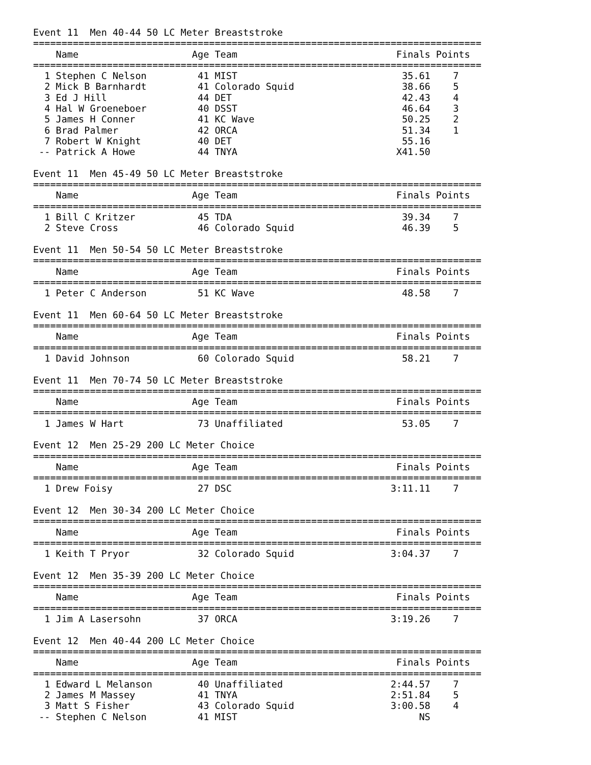Event 11  Men 40-44 50 LC Meter Breaststroke
===============================================================================
    Name                    Age Team                            Finals Points
===============================================================================
  1 Stephen C Nelson         41 MIST                             35.61    7
  2 Mick B Barnhardt         41 Colorado Squid                   38.66    5
  3 Ed J Hill                44 DET                              42.43    4
  4 Hal W Groeneboer         40 DSST                             46.64    3
  5 James H Conner           41 KC Wave                          50.25    2
  6 Brad Palmer              42 ORCA                             51.34    1
  7 Robert W Knight          40 DET                              55.16
 -- Patrick A Howe           44 TNYA                            X41.50

Event 11  Men 45-49 50 LC Meter Breaststroke
===============================================================================
    Name                    Age Team                            Finals Points
===============================================================================
  1 Bill C Kritzer           45 TDA                              39.34    7
  2 Steve Cross              46 Colorado Squid                   46.39    5

Event 11  Men 50-54 50 LC Meter Breaststroke
===============================================================================
    Name                    Age Team                            Finals Points
===============================================================================
  1 Peter C Anderson         51 KC Wave                          48.58    7

Event 11  Men 60-64 50 LC Meter Breaststroke
===============================================================================
    Name                    Age Team                            Finals Points
===============================================================================
  1 David Johnson            60 Colorado Squid                   58.21    7

Event 11  Men 70-74 50 LC Meter Breaststroke
===============================================================================
    Name                    Age Team                            Finals Points
===============================================================================
  1 James W Hart             73 Unaffiliated                     53.05    7

Event 12  Men 25-29 200 LC Meter Choice
===============================================================================
    Name                    Age Team                            Finals Points
===============================================================================
  1 Drew Foisy               27 DSC                            3:11.11    7

Event 12  Men 30-34 200 LC Meter Choice
===============================================================================
    Name                    Age Team                            Finals Points
===============================================================================
  1 Keith T Pryor            32 Colorado Squid                 3:04.37    7

Event 12  Men 35-39 200 LC Meter Choice
===============================================================================
    Name                    Age Team                            Finals Points
===============================================================================
  1 Jim A Lasersohn          37 ORCA                           3:19.26    7

Event 12  Men 40-44 200 LC Meter Choice
===============================================================================
    Name                    Age Team                            Finals Points
===============================================================================
  1 Edward L Melanson        40 Unaffiliated                   2:44.57    7
  2 James M Massey           41 TNYA                           2:51.84    5
  3 Matt S Fisher            43 Colorado Squid                 3:00.58    4
 -- Stephen C Nelson         41 MIST                                NS